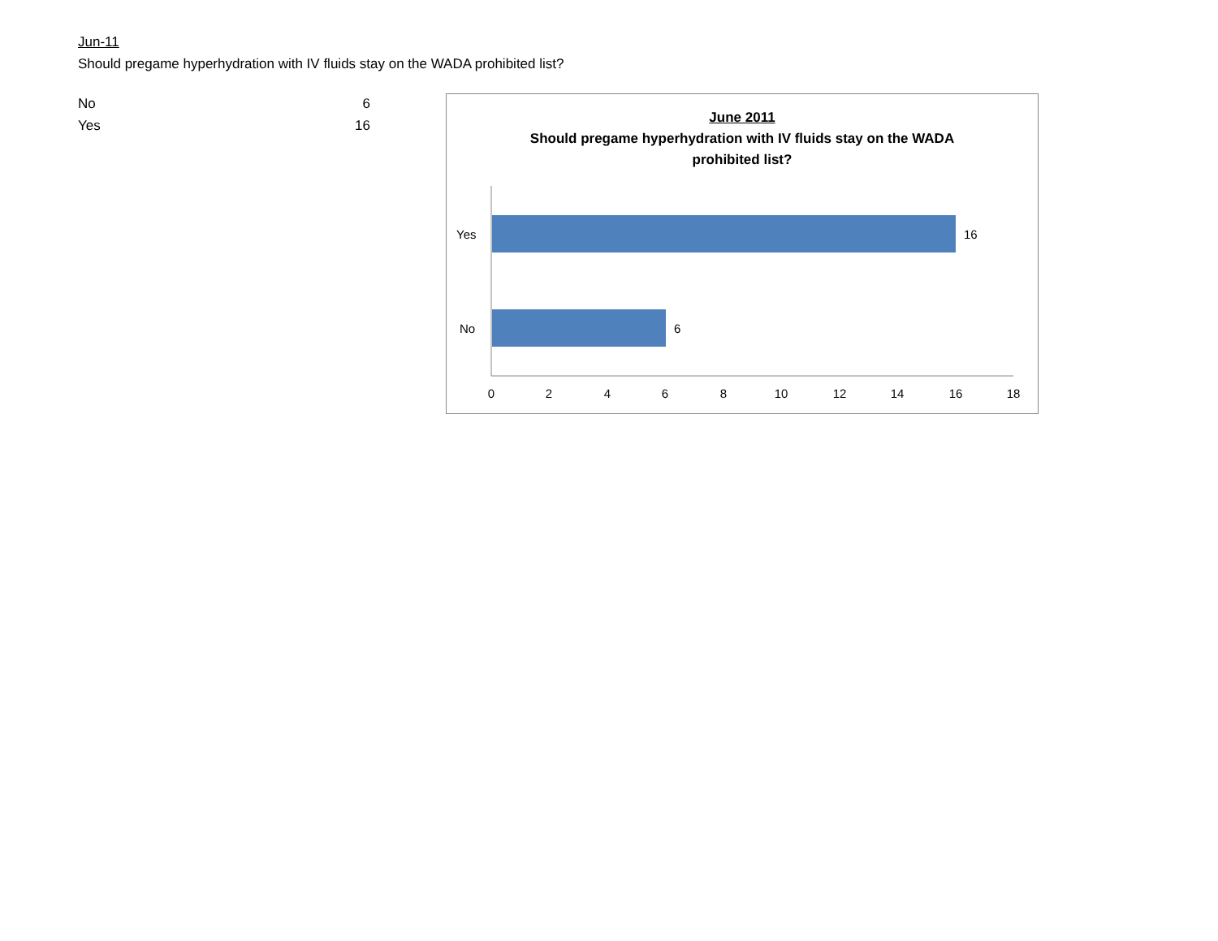Jun-11
Should pregame hyperhydration with IV fluids stay on the WADA prohibited list?
| No | 6 |
| Yes | 16 |
June 2011
Should pregame hyperhydration with IV fluids stay on the WADA
prohibited list?
Yes
No
16
6
0
2
4
6
8
10
12
14
16
18